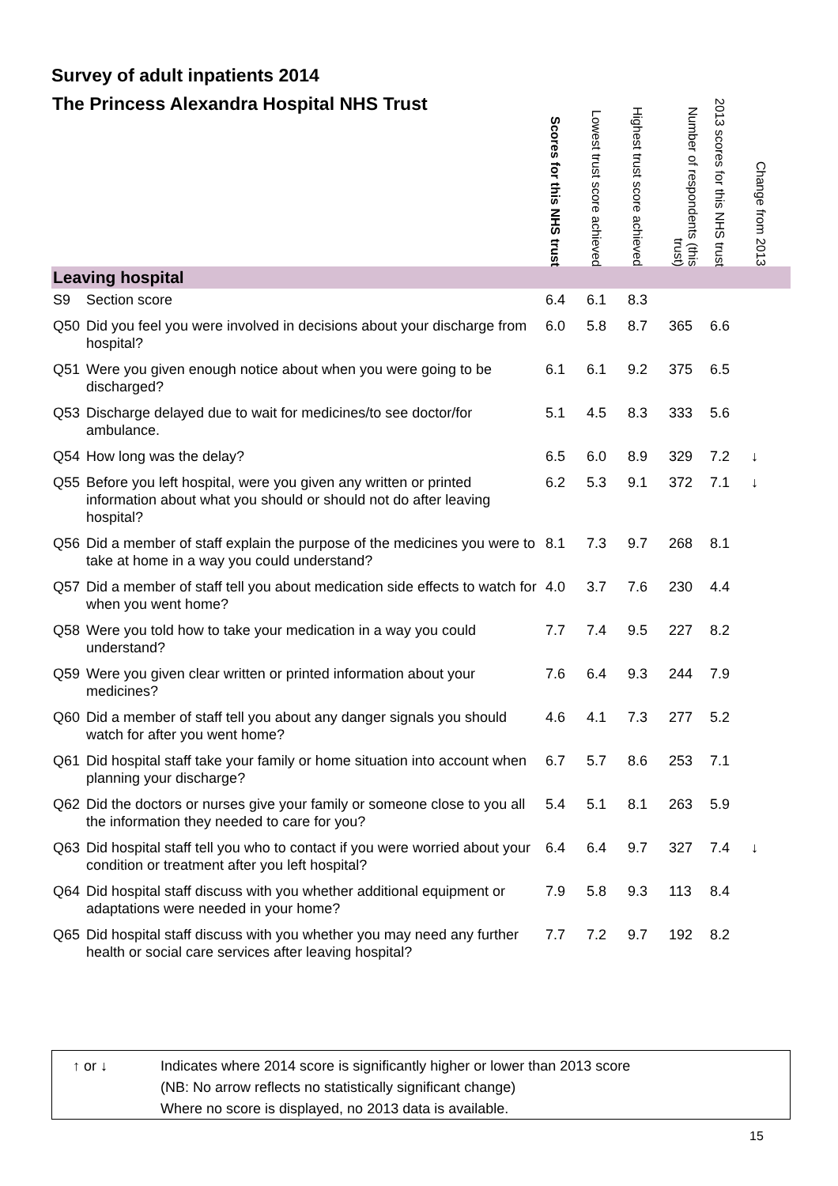Survey of adult inpatients 2014
| The Princess Alexandra Hospital NHS Trust | | Scores for this NHS trust | Lowest trust score achieved | Highest trust score achieved | Number of respondents (this trust) | 2013 scores for this NHS trust | Change from 2013 |
| --- | --- | --- | --- | --- | --- | --- | --- |
| Leaving hospital | | | | | | | |
| S9 | Section score | 6.4 | 6.1 | 8.3 | | | |
| Q50 | Did you feel you were involved in decisions about your discharge from hospital? | 6.0 | 5.8 | 8.7 | 365 | 6.6 | |
| Q51 | Were you given enough notice about when you were going to be discharged? | 6.1 | 6.1 | 9.2 | 375 | 6.5 | |
| Q53 | Discharge delayed due to wait for medicines/to see doctor/for ambulance. | 5.1 | 4.5 | 8.3 | 333 | 5.6 | |
| Q54 | How long was the delay? | 6.5 | 6.0 | 8.9 | 329 | 7.2 | ↓ |
| Q55 | Before you left hospital, were you given any written or printed information about what you should or should not do after leaving hospital? | 6.2 | 5.3 | 9.1 | 372 | 7.1 | ↓ |
| Q56 | Did a member of staff explain the purpose of the medicines you were to take at home in a way you could understand? | 8.1 | 7.3 | 9.7 | 268 | 8.1 | |
| Q57 | Did a member of staff tell you about medication side effects to watch for when you went home? | 4.0 | 3.7 | 7.6 | 230 | 4.4 | |
| Q58 | Were you told how to take your medication in a way you could understand? | 7.7 | 7.4 | 9.5 | 227 | 8.2 | |
| Q59 | Were you given clear written or printed information about your medicines? | 7.6 | 6.4 | 9.3 | 244 | 7.9 | |
| Q60 | Did a member of staff tell you about any danger signals you should watch for after you went home? | 4.6 | 4.1 | 7.3 | 277 | 5.2 | |
| Q61 | Did hospital staff take your family or home situation into account when planning your discharge? | 6.7 | 5.7 | 8.6 | 253 | 7.1 | |
| Q62 | Did the doctors or nurses give your family or someone close to you all the information they needed to care for you? | 5.4 | 5.1 | 8.1 | 263 | 5.9 | |
| Q63 | Did hospital staff tell you who to contact if you were worried about your condition or treatment after you left hospital? | 6.4 | 6.4 | 9.7 | 327 | 7.4 | ↓ |
| Q64 | Did hospital staff discuss with you whether additional equipment or adaptations were needed in your home? | 7.9 | 5.8 | 9.3 | 113 | 8.4 | |
| Q65 | Did hospital staff discuss with you whether you may need any further health or social care services after leaving hospital? | 7.7 | 7.2 | 9.7 | 192 | 8.2 | |
↑ or ↓ Indicates where 2014 score is significantly higher or lower than 2013 score
(NB: No arrow reflects no statistically significant change)
Where no score is displayed, no 2013 data is available.
15